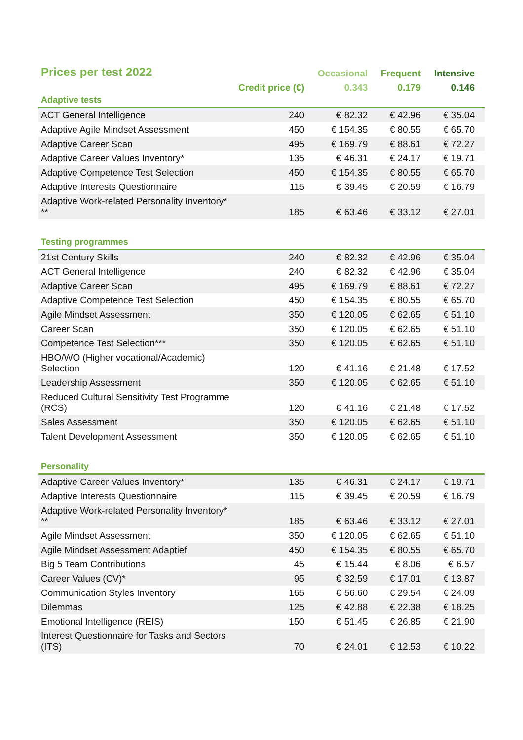| Prices per test 2022 | | Occasional | Frequent | Intensive |
| --- | --- | --- | --- | --- |
| | Credit price (€) | 0.343 | 0.179 | 0.146 |
| Adaptive tests | | | | |
| ACT General Intelligence | 240 | € 82.32 | € 42.96 | € 35.04 |
| Adaptive Agile Mindset Assessment | 450 | € 154.35 | € 80.55 | € 65.70 |
| Adaptive Career Scan | 495 | € 169.79 | € 88.61 | € 72.27 |
| Adaptive Career Values Inventory* | 135 | € 46.31 | € 24.17 | € 19.71 |
| Adaptive Competence Test Selection | 450 | € 154.35 | € 80.55 | € 65.70 |
| Adaptive Interests Questionnaire | 115 | € 39.45 | € 20.59 | € 16.79 |
| Adaptive Work-related Personality Inventory* ** | 185 | € 63.46 | € 33.12 | € 27.01 |
| Testing programmes | | | | |
| 21st Century Skills | 240 | € 82.32 | € 42.96 | € 35.04 |
| ACT General Intelligence | 240 | € 82.32 | € 42.96 | € 35.04 |
| Adaptive Career Scan | 495 | € 169.79 | € 88.61 | € 72.27 |
| Adaptive Competence Test Selection | 450 | € 154.35 | € 80.55 | € 65.70 |
| Agile Mindset Assessment | 350 | € 120.05 | € 62.65 | € 51.10 |
| Career Scan | 350 | € 120.05 | € 62.65 | € 51.10 |
| Competence Test Selection*** | 350 | € 120.05 | € 62.65 | € 51.10 |
| HBO/WO (Higher vocational/Academic) Selection | 120 | € 41.16 | € 21.48 | € 17.52 |
| Leadership Assessment | 350 | € 120.05 | € 62.65 | € 51.10 |
| Reduced Cultural Sensitivity Test Programme (RCS) | 120 | € 41.16 | € 21.48 | € 17.52 |
| Sales Assessment | 350 | € 120.05 | € 62.65 | € 51.10 |
| Talent Development Assessment | 350 | € 120.05 | € 62.65 | € 51.10 |
| Personality | | | | |
| Adaptive Career Values Inventory* | 135 | € 46.31 | € 24.17 | € 19.71 |
| Adaptive Interests Questionnaire | 115 | € 39.45 | € 20.59 | € 16.79 |
| Adaptive Work-related Personality Inventory* ** | 185 | € 63.46 | € 33.12 | € 27.01 |
| Agile Mindset Assessment | 350 | € 120.05 | € 62.65 | € 51.10 |
| Agile Mindset Assessment Adaptief | 450 | € 154.35 | € 80.55 | € 65.70 |
| Big 5 Team Contributions | 45 | € 15.44 | € 8.06 | € 6.57 |
| Career Values (CV)* | 95 | € 32.59 | € 17.01 | € 13.87 |
| Communication Styles Inventory | 165 | € 56.60 | € 29.54 | € 24.09 |
| Dilemmas | 125 | € 42.88 | € 22.38 | € 18.25 |
| Emotional Intelligence (REIS) | 150 | € 51.45 | € 26.85 | € 21.90 |
| Interest Questionnaire for Tasks and Sectors (ITS) | 70 | € 24.01 | € 12.53 | € 10.22 |